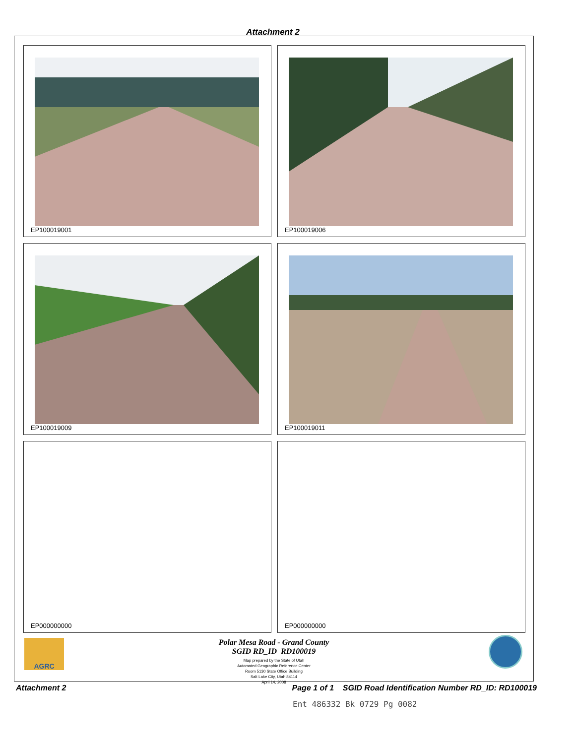Attachment 2
EP100019001
EP100019006
EP100019009
EP100019011
EP000000000
EP000000000
Polar Mesa Road - Grand County
SGID RD_ID RD100019
Map prepared by the State of Utah
Automated Geographic Reference Center
Room 5130 State Office Building
Salt Lake City, Utah 84114
April 14, 2008
AGRC
Attachment 2 Page 1 of 1 SGID Road Identification Number RD_ID: RD100019
Ent 486332 Bk 0729 Pg 0082